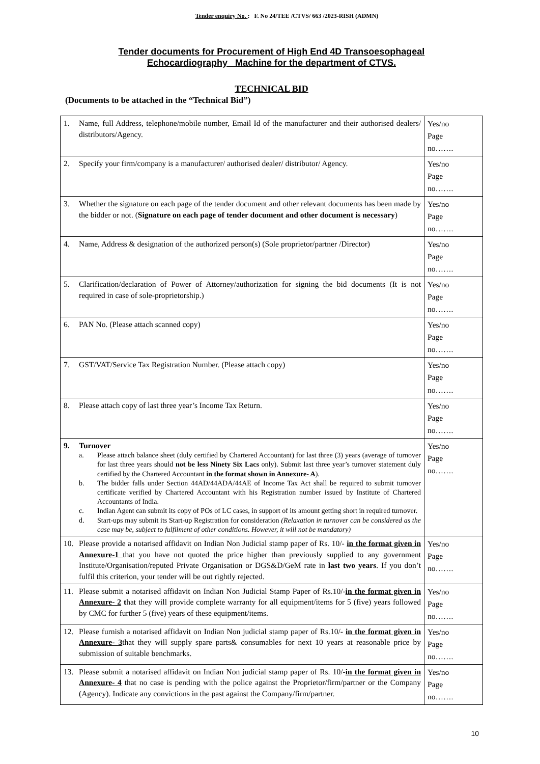Tender enquiry No. : F. No 24/TEE /CTVS/ 663 /2023-RISH (ADMN)
Tender documents for Procurement of High End 4D Transoesophageal
Echocardiography Machine for the department of CTVS.
TECHNICAL BID
(Documents to be attached in the “Technical Bid”)
| 1. | Name, full Address, telephone/mobile number, Email Id of the manufacturer and their authorised dealers/ distributors/Agency. | Yes/no Page no……. |
| 2. | Specify your firm/company is a manufacturer/ authorised dealer/ distributor/ Agency. | Yes/no Page no……. |
| 3. | Whether the signature on each page of the tender document and other relevant documents has been made by the bidder or not. ( Signature on each page of tender document and other document is necessary ) | Yes/no Page no……. |
| 4. | Name, Address & designation of the authorized person(s) (Sole proprietor/partner /Director) | Yes/no Page no……. |
| 5. | Clarification/declaration of Power of Attorney/authorization for signing the bid documents (It is not required in case of sole-proprietorship.) | Yes/no Page no……. |
| 6. | PAN No. (Please attach scanned copy) | Yes/no Page no……. |
| 7. | GST/VAT/Service Tax Registration Number. (Please attach copy) | Yes/no Page no……. |
| 8. | Please attach copy of last three year’s Income Tax Return. | Yes/no Page no……. |
| 9. | Turnover a. Please attach balance sheet (duly certified by Chartered Accountant) for last three (3) years (average of turnover for last three years should not be less Ninety Six Lacs only). Submit last three year’s turnover statement duly certified by the Chartered Accountant in the format shown in Annexure- A ). b. The bidder falls under Section 44AD/44ADA/44AE of Income Tax Act shall be required to submit turnover certificate verified by Chartered Accountant with his Registration number issued by Institute of Chartered Accountants of India. c. Indian Agent can submit its copy of POs of LC cases, in support of its amount getting short in required turnover. d. Start-ups may submit its Start-up Registration for consideration (Relaxation in turnover can be considered as the case may be, subject to fulfilment of other conditions. However, it will not be mandatory) | Yes/no Page no……. |
| 10. | Please provide a notarised affidavit on Indian Non Judicial stamp paper of Rs. 10/- in the format given in Annexure-1 that you have not quoted the price higher than previously supplied to any government Institute/Organisation/reputed Private Organisation or DGS&D/GeM rate in last two years . If you don’t fulfil this criterion, your tender will be out rightly rejected. | Yes/no Page no……. |
| 11. | Please submit a notarised affidavit on Indian Non Judicial Stamp Paper of Rs.10/- in the format given in Annexure- 2 t hat they will provide complete warranty for all equipment/items for 5 (five) years followed by CMC for further 5 (five) years of these equipment/items. | Yes/no Page no……. |
| 12. | Please furnish a notarised affidavit on Indian Non judicial stamp paper of Rs.10/- in the format given in Annexure- 3 that they will supply spare parts& consumables for next 10 years at reasonable price by submission of suitable benchmarks. | Yes/no Page no……. |
| 13. | Please submit a notarised affidavit on Indian Non judicial stamp paper of Rs. 10/- in the format given in Annexure- 4 that no case is pending with the police against the Proprietor/firm/partner or the Company (Agency). Indicate any convictions in the past against the Company/firm/partner. | Yes/no Page no……. |
10